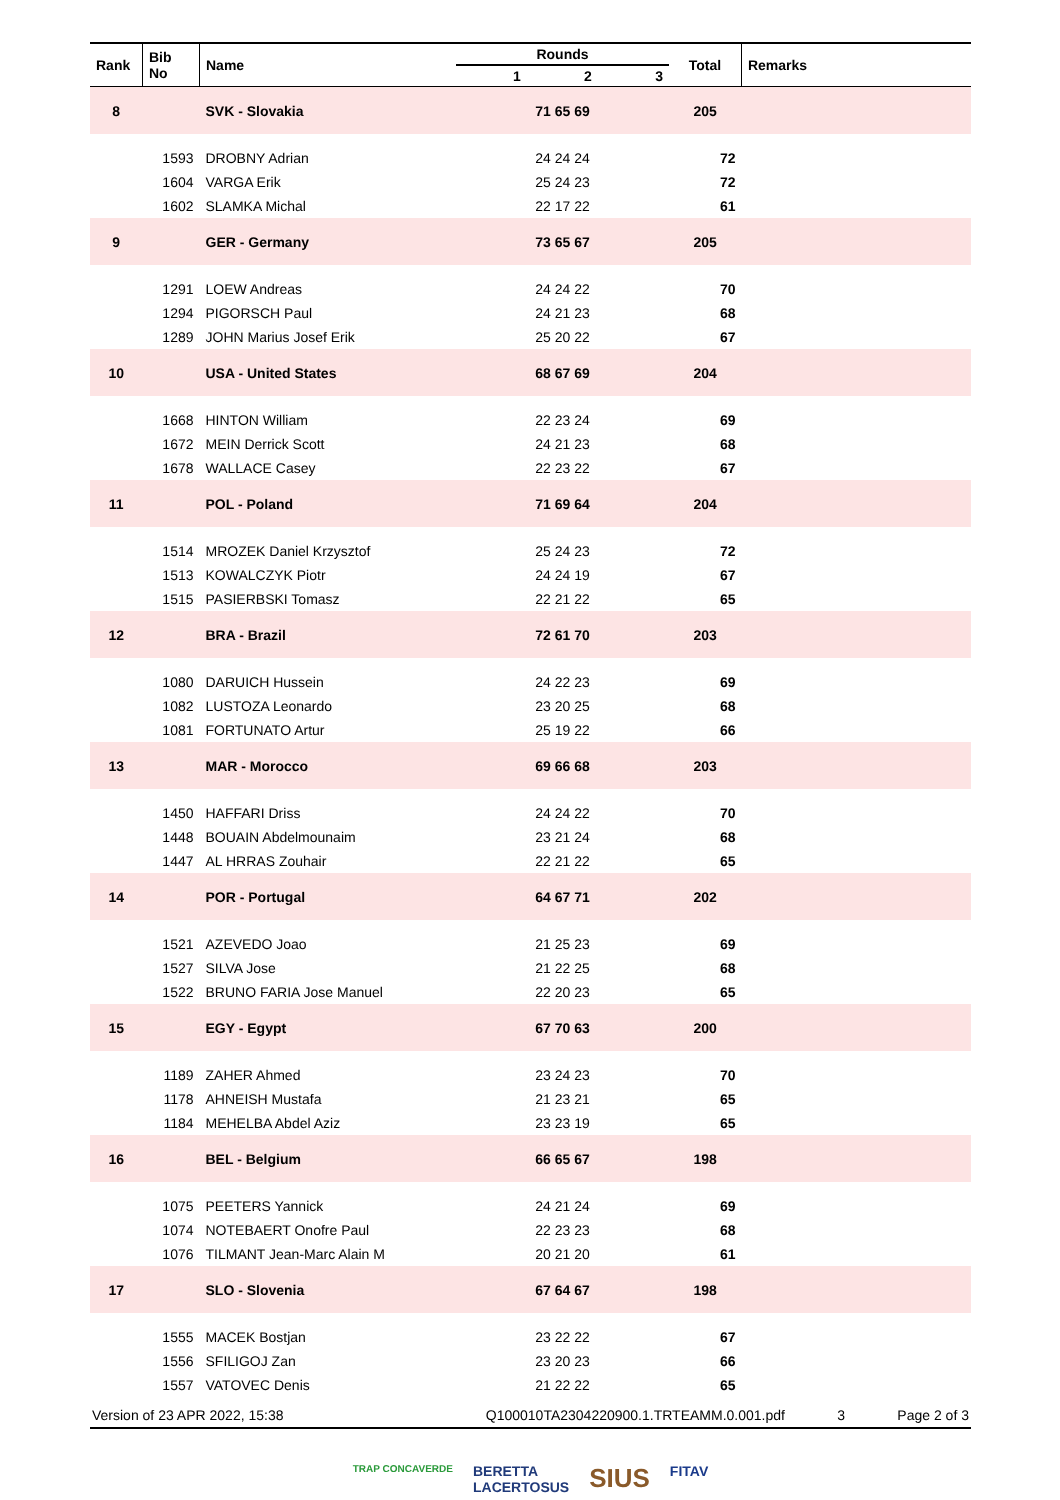| Rank | Bib No | Name | Rounds | | | Total | Remarks |
| --- | --- | --- | --- | --- | --- | --- | --- |
| | | | 1 | 2 | 3 | | |
| 8 | | SVK - Slovakia | 71 65 69 | | | 205 | |
| | 1593 | DROBNY Adrian | 24 24 24 | | | 72 | |
| | 1604 | VARGA Erik | 25 24 23 | | | 72 | |
| | 1602 | SLAMKA Michal | 22 17 22 | | | 61 | |
| 9 | | GER - Germany | 73 65 67 | | | 205 | |
| | 1291 | LOEW Andreas | 24 24 22 | | | 70 | |
| | 1294 | PIGORSCH Paul | 24 21 23 | | | 68 | |
| | 1289 | JOHN Marius Josef Erik | 25 20 22 | | | 67 | |
| 10 | | USA - United States | 68 67 69 | | | 204 | |
| | 1668 | HINTON William | 22 23 24 | | | 69 | |
| | 1672 | MEIN Derrick Scott | 24 21 23 | | | 68 | |
| | 1678 | WALLACE Casey | 22 23 22 | | | 67 | |
| 11 | | POL - Poland | 71 69 64 | | | 204 | |
| | 1514 | MROZEK Daniel Krzysztof | 25 24 23 | | | 72 | |
| | 1513 | KOWALCZYK Piotr | 24 24 19 | | | 67 | |
| | 1515 | PASIERBSKI Tomasz | 22 21 22 | | | 65 | |
| 12 | | BRA - Brazil | 72 61 70 | | | 203 | |
| | 1080 | DARUICH Hussein | 24 22 23 | | | 69 | |
| | 1082 | LUSTOZA Leonardo | 23 20 25 | | | 68 | |
| | 1081 | FORTUNATO Artur | 25 19 22 | | | 66 | |
| 13 | | MAR - Morocco | 69 66 68 | | | 203 | |
| | 1450 | HAFFARI Driss | 24 24 22 | | | 70 | |
| | 1448 | BOUAIN Abdelmounaim | 23 21 24 | | | 68 | |
| | 1447 | AL HRRAS Zouhair | 22 21 22 | | | 65 | |
| 14 | | POR - Portugal | 64 67 71 | | | 202 | |
| | 1521 | AZEVEDO Joao | 21 25 23 | | | 69 | |
| | 1527 | SILVA Jose | 21 22 25 | | | 68 | |
| | 1522 | BRUNO FARIA Jose Manuel | 22 20 23 | | | 65 | |
| 15 | | EGY - Egypt | 67 70 63 | | | 200 | |
| | 1189 | ZAHER Ahmed | 23 24 23 | | | 70 | |
| | 1178 | AHNEISH Mustafa | 21 23 21 | | | 65 | |
| | 1184 | MEHELBA Abdel Aziz | 23 23 19 | | | 65 | |
| 16 | | BEL - Belgium | 66 65 67 | | | 198 | |
| | 1075 | PEETERS Yannick | 24 21 24 | | | 69 | |
| | 1074 | NOTEBAERT Onofre Paul | 22 23 23 | | | 68 | |
| | 1076 | TILMANT Jean-Marc Alain M | 20 21 20 | | | 61 | |
| 17 | | SLO - Slovenia | 67 64 67 | | | 198 | |
| | 1555 | MACEK Bostjan | 23 22 22 | | | 67 | |
| | 1556 | SFILIGOJ Zan | 23 20 23 | | | 66 | |
| | 1557 | VATOVEC Denis | 21 22 22 | | | 65 | |
Version of 23 APR 2022, 15:38 Q100010TA2304220900.1.TRTEAMM.0.001.pdf 3 Page 2 of 3
TRAP CONCAVERDE BERETTA
LACERTOSUS SIUS FITAV